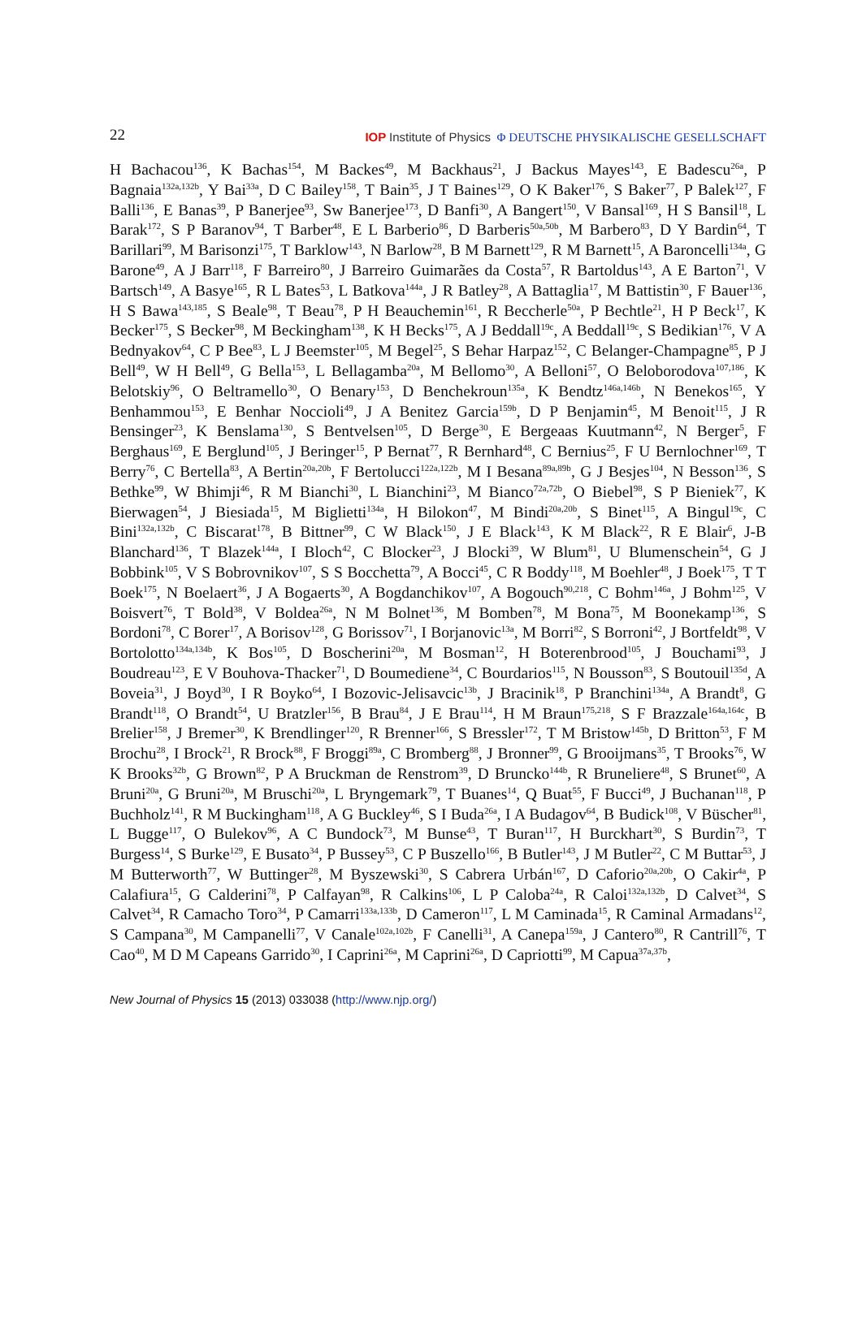22 IOP Institute of Physics Φ DEUTSCHE PHYSIKALISCHE GESELLSCHAFT
H Bachacou<sup>136</sup>, K Bachas<sup>154</sup>, M Backes<sup>49</sup>, M Backhaus<sup>21</sup>, J Backus Mayes<sup>143</sup>, E Badescu<sup>26a</sup>, P Bagnaia<sup>132a,132b</sup>, Y Bai<sup>33a</sup>, D C Bailey<sup>158</sup>, T Bain<sup>35</sup>, J T Baines<sup>129</sup>, O K Baker<sup>176</sup>, S Baker<sup>77</sup>, P Balek<sup>127</sup>, F Balli<sup>136</sup>, E Banas<sup>39</sup>, P Banerjee<sup>93</sup>, Sw Banerjee<sup>173</sup>, D Banfi<sup>30</sup>, A Bangert<sup>150</sup>, V Bansal<sup>169</sup>, H S Bansil<sup>18</sup>, L Barak<sup>172</sup>, S P Baranov<sup>94</sup>, T Barber<sup>48</sup>, E L Barberio<sup>86</sup>, D Barberis<sup>50a,50b</sup>, M Barbero<sup>83</sup>, D Y Bardin<sup>64</sup>, T Barillari<sup>99</sup>, M Barisonzi<sup>175</sup>, T Barklow<sup>143</sup>, N Barlow<sup>28</sup>, B M Barnett<sup>129</sup>, R M Barnett<sup>15</sup>, A Baroncelli<sup>134a</sup>, G Barone<sup>49</sup>, A J Barr<sup>118</sup>, F Barreiro<sup>80</sup>, J Barreiro Guimarães da Costa<sup>57</sup>, R Bartoldus<sup>143</sup>, A E Barton<sup>71</sup>, V Bartsch<sup>149</sup>, A Basye<sup>165</sup>, R L Bates<sup>53</sup>, L Batkova<sup>144a</sup>, J R Batley<sup>28</sup>, A Battaglia<sup>17</sup>, M Battistin<sup>30</sup>, F Bauer<sup>136</sup>, H S Bawa<sup>143,185</sup>, S Beale<sup>98</sup>, T Beau<sup>78</sup>, P H Beauchemin<sup>161</sup>, R Beccherle<sup>50a</sup>, P Bechtle<sup>21</sup>, H P Beck<sup>17</sup>, K Becker<sup>175</sup>, S Becker<sup>98</sup>, M Beckingham<sup>138</sup>, K H Becks<sup>175</sup>, A J Beddall<sup>19c</sup>, A Beddall<sup>19c</sup>, S Bedikian<sup>176</sup>, V A Bednyakov<sup>64</sup>, C P Bee<sup>83</sup>, L J Beemster<sup>105</sup>, M Begel<sup>25</sup>, S Behar Harpaz<sup>152</sup>, C Belanger-Champagne<sup>85</sup>, P J Bell<sup>49</sup>, W H Bell<sup>49</sup>, G Bella<sup>153</sup>, L Bellagamba<sup>20a</sup>, M Bellomo<sup>30</sup>, A Belloni<sup>57</sup>, O Beloborodova<sup>107,186</sup>, K Belotskiy<sup>96</sup>, O Beltramello<sup>30</sup>, O Benary<sup>153</sup>, D Benchekroun<sup>135a</sup>, K Bendtz<sup>146a,146b</sup>, N Benekos<sup>165</sup>, Y Benhammou<sup>153</sup>, E Benhar Noccioli<sup>49</sup>, J A Benitez Garcia<sup>159b</sup>, D P Benjamin<sup>45</sup>, M Benoit<sup>115</sup>, J R Bensinger<sup>23</sup>, K Benslama<sup>130</sup>, S Bentvelsen<sup>105</sup>, D Berge<sup>30</sup>, E Bergeaas Kuutmann<sup>42</sup>, N Berger<sup>5</sup>, F Berghaus<sup>169</sup>, E Berglund<sup>105</sup>, J Beringer<sup>15</sup>, P Bernat<sup>77</sup>, R Bernhard<sup>48</sup>, C Bernius<sup>25</sup>, F U Bernlochner<sup>169</sup>, T Berry<sup>76</sup>, C Bertella<sup>83</sup>, A Bertin<sup>20a,20b</sup>, F Bertolucci<sup>122a,122b</sup>, M I Besana<sup>89a,89b</sup>, G J Besjes<sup>104</sup>, N Besson<sup>136</sup>, S Bethke<sup>99</sup>, W Bhimji<sup>46</sup>, R M Bianchi<sup>30</sup>, L Bianchini<sup>23</sup>, M Bianco<sup>72a,72b</sup>, O Biebel<sup>98</sup>, S P Bieniek<sup>77</sup>, K Bierwagen<sup>54</sup>, J Biesiada<sup>15</sup>, M Biglietti<sup>134a</sup>, H Bilokon<sup>47</sup>, M Bindi<sup>20a,20b</sup>, S Binet<sup>115</sup>, A Bingul<sup>19c</sup>, C Bini<sup>132a,132b</sup>, C Biscarat<sup>178</sup>, B Bittner<sup>99</sup>, C W Black<sup>150</sup>, J E Black<sup>143</sup>, K M Black<sup>22</sup>, R E Blair<sup>6</sup>, J-B Blanchard<sup>136</sup>, T Blazek<sup>144a</sup>, I Bloch<sup>42</sup>, C Blocker<sup>23</sup>, J Blocki<sup>39</sup>, W Blum<sup>81</sup>, U Blumenschein<sup>54</sup>, G J Bobbink<sup>105</sup>, V S Bobrovnikov<sup>107</sup>, S S Bocchetta<sup>79</sup>, A Bocci<sup>45</sup>, C R Boddy<sup>118</sup>, M Boehler<sup>48</sup>, J Boek<sup>175</sup>, T T Boek<sup>175</sup>, N Boelaert<sup>36</sup>, J A Bogaerts<sup>30</sup>, A Bogdanchikov<sup>107</sup>, A Bogouch<sup>90,218</sup>, C Bohm<sup>146a</sup>, J Bohm<sup>125</sup>, V Boisvert<sup>76</sup>, T Bold<sup>38</sup>, V Boldea<sup>26a</sup>, N M Bolnet<sup>136</sup>, M Bomben<sup>78</sup>, M Bona<sup>75</sup>, M Boonekamp<sup>136</sup>, S Bordoni<sup>78</sup>, C Borer<sup>17</sup>, A Borisov<sup>128</sup>, G Borissov<sup>71</sup>, I Borjanovic<sup>13a</sup>, M Borri<sup>82</sup>, S Borroni<sup>42</sup>, J Bortfeldt<sup>98</sup>, V Bortolotto<sup>134a,134b</sup>, K Bos<sup>105</sup>, D Boscherini<sup>20a</sup>, M Bosman<sup>12</sup>, H Boterenbrood<sup>105</sup>, J Bouchami<sup>93</sup>, J Boudreau<sup>123</sup>, E V Bouhova-Thacker<sup>71</sup>, D Boumediene<sup>34</sup>, C Bourdarios<sup>115</sup>, N Bousson<sup>83</sup>, S Boutouil<sup>135d</sup>, A Boveia<sup>31</sup>, J Boyd<sup>30</sup>, I R Boyko<sup>64</sup>, I Bozovic-Jelisavcic<sup>13b</sup>, J Bracinik<sup>18</sup>, P Branchini<sup>134a</sup>, A Brandt<sup>8</sup>, G Brandt<sup>118</sup>, O Brandt<sup>54</sup>, U Bratzler<sup>156</sup>, B Brau<sup>84</sup>, J E Brau<sup>114</sup>, H M Braun<sup>175,218</sup>, S F Brazzale<sup>164a,164c</sup>, B Brelier<sup>158</sup>, J Bremer<sup>30</sup>, K Brendlinger<sup>120</sup>, R Brenner<sup>166</sup>, S Bressler<sup>172</sup>, T M Bristow<sup>145b</sup>, D Britton<sup>53</sup>, F M Brochu<sup>28</sup>, I Brock<sup>21</sup>, R Brock<sup>88</sup>, F Broggi<sup>89a</sup>, C Bromberg<sup>88</sup>, J Bronner<sup>99</sup>, G Brooijmans<sup>35</sup>, T Brooks<sup>76</sup>, W K Brooks<sup>32b</sup>, G Brown<sup>82</sup>, P A Bruckman de Renstrom<sup>39</sup>, D Bruncko<sup>144b</sup>, R Bruneliere<sup>48</sup>, S Brunet<sup>60</sup>, A Bruni<sup>20a</sup>, G Bruni<sup>20a</sup>, M Bruschi<sup>20a</sup>, L Bryngemark<sup>79</sup>, T Buanes<sup>14</sup>, Q Buat<sup>55</sup>, F Bucci<sup>49</sup>, J Buchanan<sup>118</sup>, P Buchholz<sup>141</sup>, R M Buckingham<sup>118</sup>, A G Buckley<sup>46</sup>, S I Buda<sup>26a</sup>, I A Budagov<sup>64</sup>, B Budick<sup>108</sup>, V Büscher<sup>81</sup>, L Bugge<sup>117</sup>, O Bulekov<sup>96</sup>, A C Bundock<sup>73</sup>, M Bunse<sup>43</sup>, T Buran<sup>117</sup>, H Burckhart<sup>30</sup>, S Burdin<sup>73</sup>, T Burgess<sup>14</sup>, S Burke<sup>129</sup>, E Busato<sup>34</sup>, P Bussey<sup>53</sup>, C P Buszello<sup>166</sup>, B Butler<sup>143</sup>, J M Butler<sup>22</sup>, C M Buttar<sup>53</sup>, J M Butterworth<sup>77</sup>, W Buttinger<sup>28</sup>, M Byszewski<sup>30</sup>, S Cabrera Urbán<sup>167</sup>, D Caforio<sup>20a,20b</sup>, O Cakir<sup>4a</sup>, P Calafiura<sup>15</sup>, G Calderini<sup>78</sup>, P Calfayan<sup>98</sup>, R Calkins<sup>106</sup>, L P Caloba<sup>24a</sup>, R Caloi<sup>132a,132b</sup>, D Calvet<sup>34</sup>, S Calvet<sup>34</sup>, R Camacho Toro<sup>34</sup>, P Camarri<sup>133a,133b</sup>, D Cameron<sup>117</sup>, L M Caminada<sup>15</sup>, R Caminal Armadans<sup>12</sup>, S Campana<sup>30</sup>, M Campanelli<sup>77</sup>, V Canale<sup>102a,102b</sup>, F Canelli<sup>31</sup>, A Canepa<sup>159a</sup>, J Cantero<sup>80</sup>, R Cantrill<sup>76</sup>, T Cao<sup>40</sup>, M D M Capeans Garrido<sup>30</sup>, I Caprini<sup>26a</sup>, M Caprini<sup>26a</sup>, D Capriotti<sup>99</sup>, M Capua<sup>37a,37b</sup>,
New Journal of Physics 15 (2013) 033038 (http://www.njp.org/)